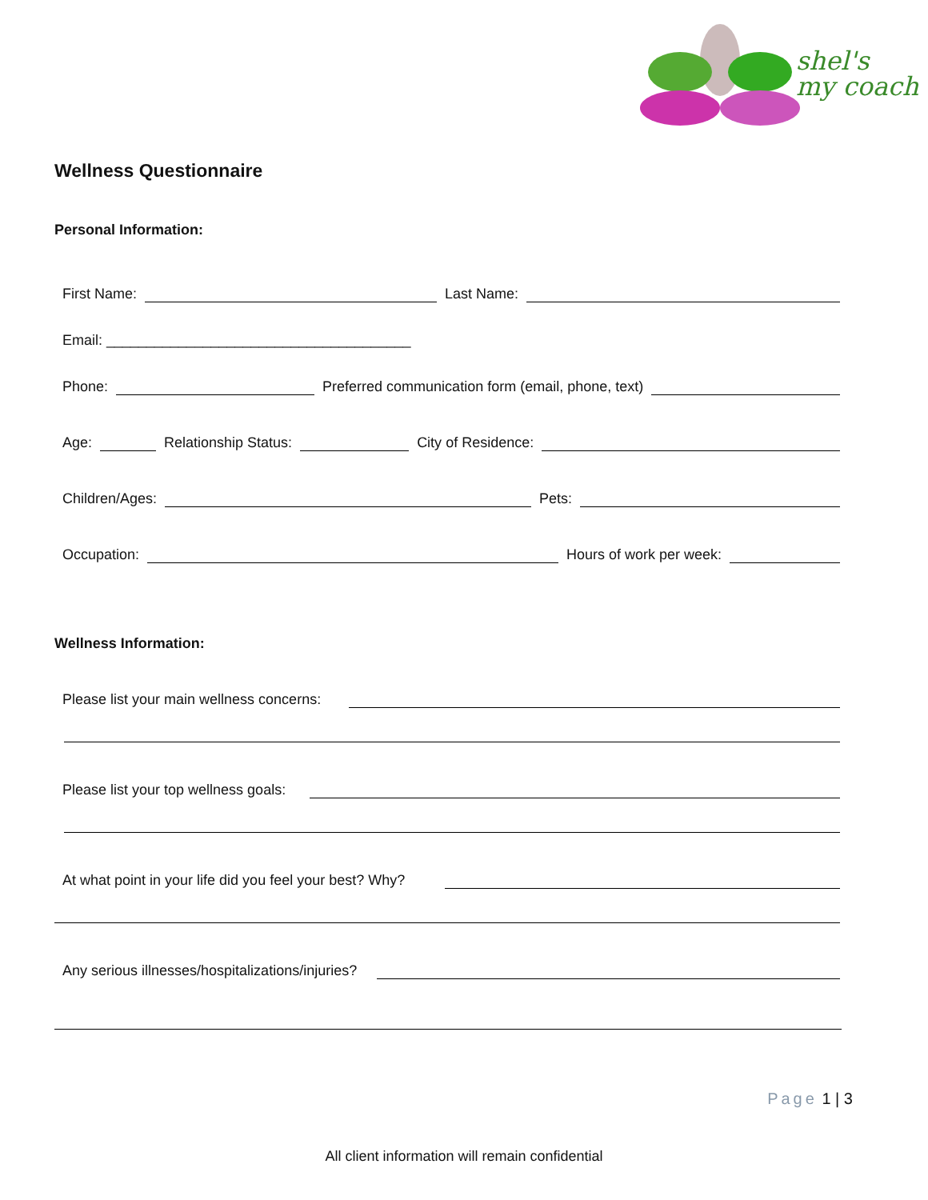shel's
my coach
Wellness Questionnaire
Personal Information:
First Name:
Last Name:
Email: ______________________________________
Phone:
Preferred communication form (email, phone, text)
Age:
Relationship Status:
City of Residence:
Children/Ages:
Pets:
Occupation:
Hours of work per week:
Wellness Information:
Please list your main wellness concerns:
Please list your top wellness goals:
At what point in your life did you feel your best? Why?
Any serious illnesses/hospitalizations/injuries?
Page 1 | 3
All client information will remain confidential